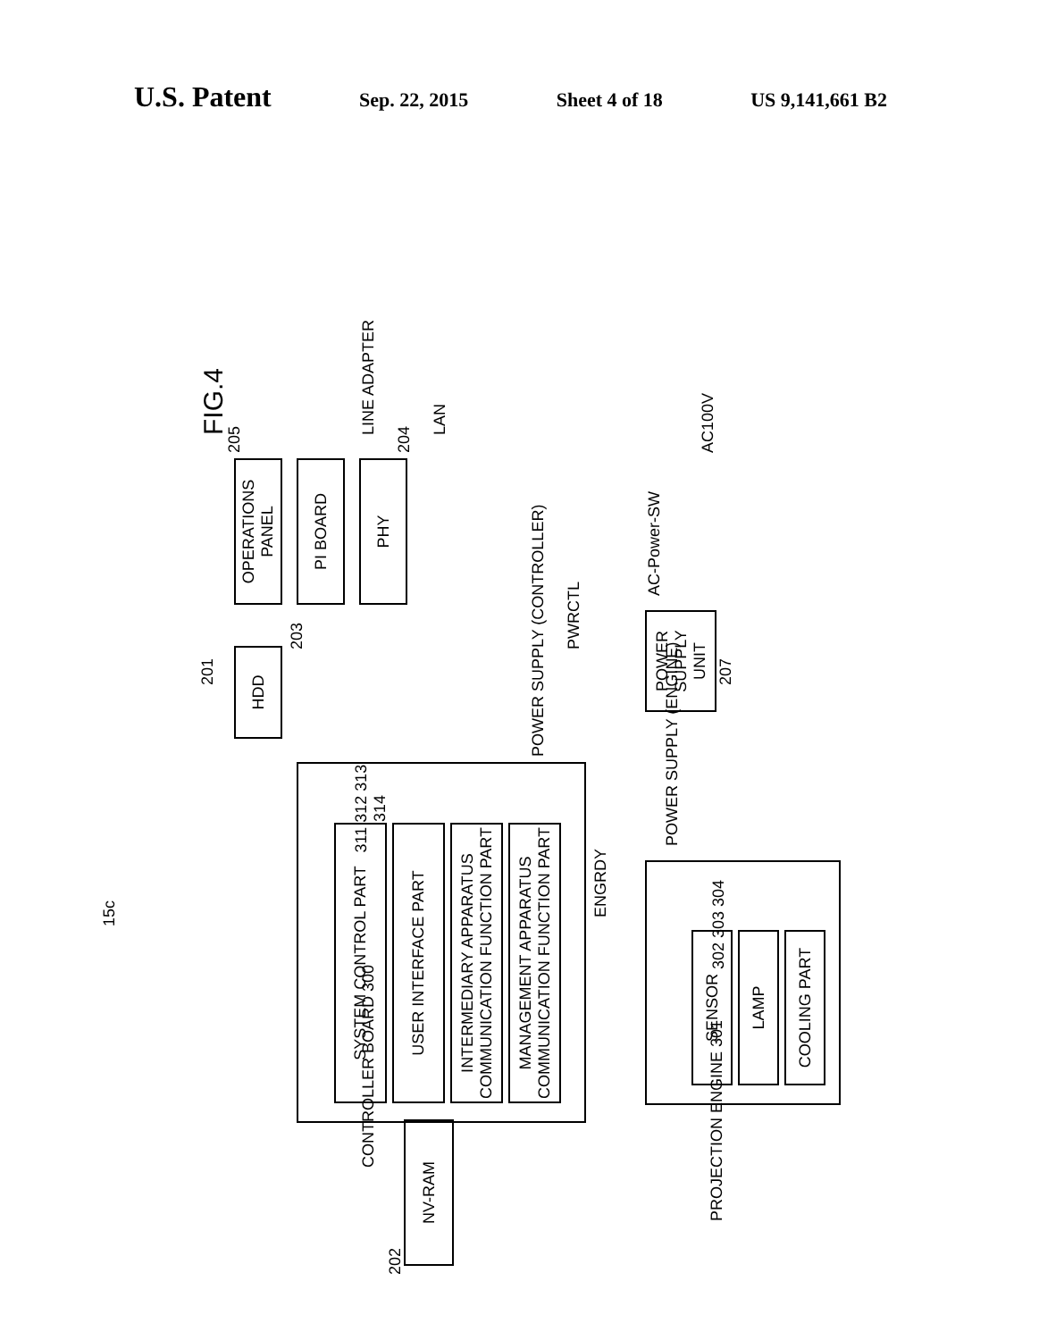U.S. Patent
Sep. 22, 2015 Sheet 4 of 18 US 9,141,661 B2
FIG.4
LINE ADAPTER
LAN
AC100V
AC-Power-SW
PWRCTL
OPERATIONS PANEL
205
PI BOARD
203
PHY
204
HDD
201
POWER SUPPLY (CONTROLLER)
POWER SUPPLY UNIT
207
POWER SUPPLY (ENGINE)
ENGRDY
15c
311 312 313 314
SYSTEM CONTROL PART
USER INTERFACE PART
INTERMEDIARY APPARATUS COMMUNICATION FUNCTION PART
MANAGEMENT APPARATUS COMMUNICATION FUNCTION PART
CONTROLLER BOARD 300
302 303 304
SENSOR
LAMP
COOLING PART
PROJECTION ENGINE 301
NV-RAM
202